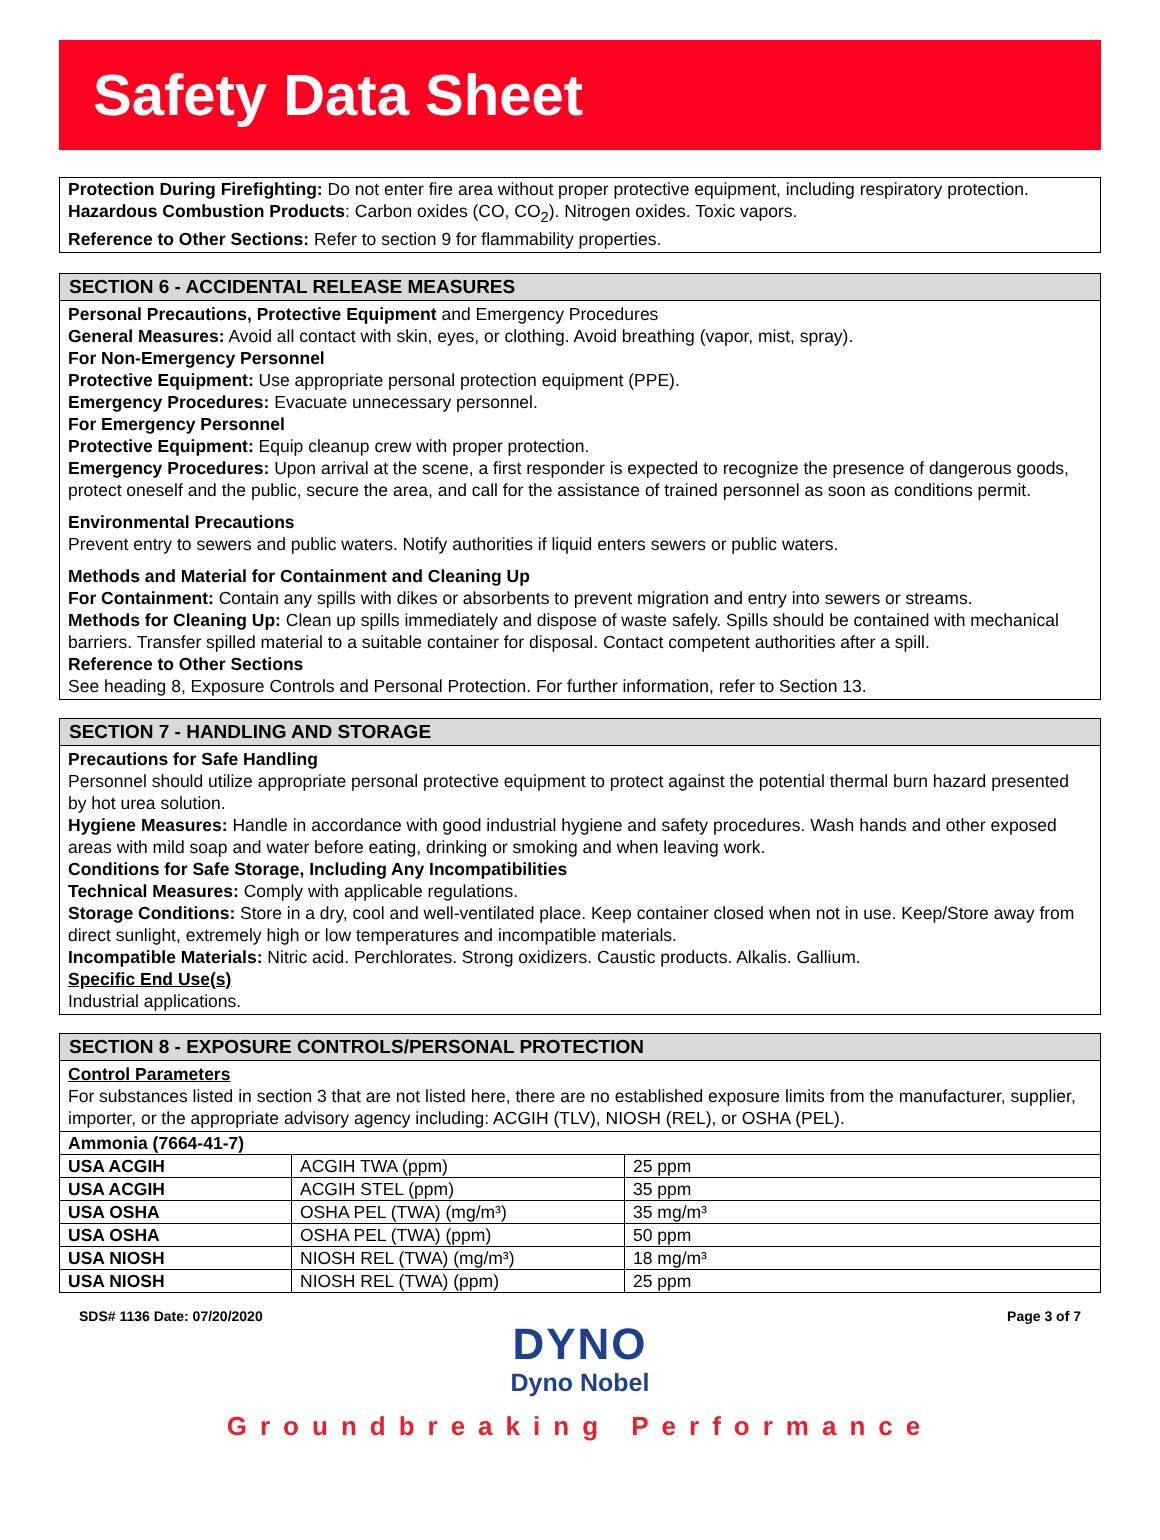Safety Data Sheet
Protection During Firefighting: Do not enter fire area without proper protective equipment, including respiratory protection.
Hazardous Combustion Products: Carbon oxides (CO, CO<sub>2</sub>). Nitrogen oxides. Toxic vapors.
Reference to Other Sections: Refer to section 9 for flammability properties.
SECTION 6 - ACCIDENTAL RELEASE MEASURES
Personal Precautions, Protective Equipment and Emergency Procedures
General Measures: Avoid all contact with skin, eyes, or clothing. Avoid breathing (vapor, mist, spray).
For Non-Emergency Personnel
Protective Equipment: Use appropriate personal protection equipment (PPE).
Emergency Procedures: Evacuate unnecessary personnel.
For Emergency Personnel
Protective Equipment: Equip cleanup crew with proper protection.
Emergency Procedures: Upon arrival at the scene, a first responder is expected to recognize the presence of dangerous goods, protect oneself and the public, secure the area, and call for the assistance of trained personnel as soon as conditions permit.
Environmental Precautions
Prevent entry to sewers and public waters. Notify authorities if liquid enters sewers or public waters.
Methods and Material for Containment and Cleaning Up
For Containment: Contain any spills with dikes or absorbents to prevent migration and entry into sewers or streams.
Methods for Cleaning Up: Clean up spills immediately and dispose of waste safely. Spills should be contained with mechanical barriers. Transfer spilled material to a suitable container for disposal. Contact competent authorities after a spill.
Reference to Other Sections
See heading 8, Exposure Controls and Personal Protection. For further information, refer to Section 13.
SECTION 7 - HANDLING AND STORAGE
Precautions for Safe Handling
Personnel should utilize appropriate personal protective equipment to protect against the potential thermal burn hazard presented by hot urea solution.
Hygiene Measures: Handle in accordance with good industrial hygiene and safety procedures. Wash hands and other exposed areas with mild soap and water before eating, drinking or smoking and when leaving work.
Conditions for Safe Storage, Including Any Incompatibilities
Technical Measures: Comply with applicable regulations.
Storage Conditions: Store in a dry, cool and well-ventilated place. Keep container closed when not in use. Keep/Store away from direct sunlight, extremely high or low temperatures and incompatible materials.
Incompatible Materials: Nitric acid. Perchlorates. Strong oxidizers. Caustic products. Alkalis. Gallium.
Specific End Use(s)
Industrial applications.
SECTION 8 - EXPOSURE CONTROLS/PERSONAL PROTECTION
Control Parameters
For substances listed in section 3 that are not listed here, there are no established exposure limits from the manufacturer, supplier, importer, or the appropriate advisory agency including: ACGIH (TLV), NIOSH (REL), or OSHA (PEL).
| Ammonia (7664-41-7) | | |
| USA ACGIH | ACGIH TWA (ppm) | 25 ppm |
| USA ACGIH | ACGIH STEL (ppm) | 35 ppm |
| USA OSHA | OSHA PEL (TWA) (mg/m³) | 35 mg/m³ |
| USA OSHA | OSHA PEL (TWA) (ppm) | 50 ppm |
| USA NIOSH | NIOSH REL (TWA) (mg/m³) | 18 mg/m³ |
| USA NIOSH | NIOSH REL (TWA) (ppm) | 25 ppm |
SDS# 1136 Date: 07/20/2020 Page 3 of 7
DYNO
Dyno Nobel
Groundbreaking Performance